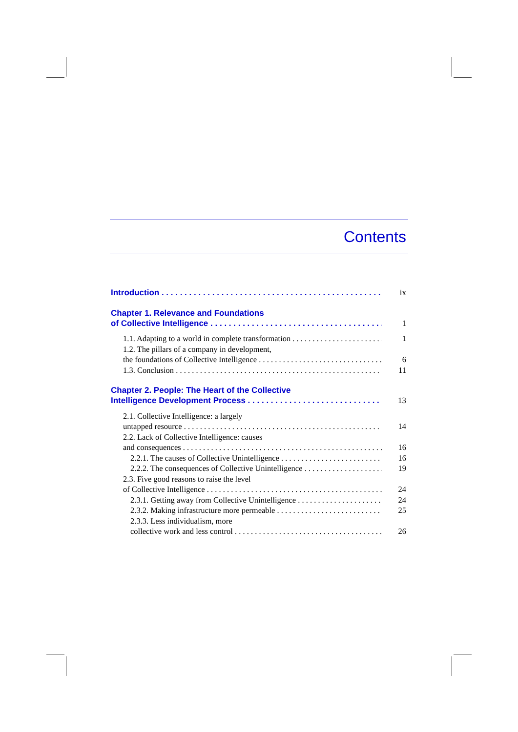Contents
Introduction ix
Chapter 1. Relevance and Foundations
of Collective Intelligence 1
1.1. Adapting to a world in complete transformation 1
1.2. The pillars of a company in development,
the foundations of Collective Intelligence 6
1.3. Conclusion 11
Chapter 2. People: The Heart of the Collective
Intelligence Development Process 13
2.1. Collective Intelligence: a largely
untapped resource 14
2.2. Lack of Collective Intelligence: causes
and consequences 16
2.2.1. The causes of Collective Unintelligence 16
2.2.2. The consequences of Collective Unintelligence 19
2.3. Five good reasons to raise the level
of Collective Intelligence 24
2.3.1. Getting away from Collective Unintelligence 24
2.3.2. Making infrastructure more permeable 25
2.3.3. Less individualism, more
collective work and less control 26